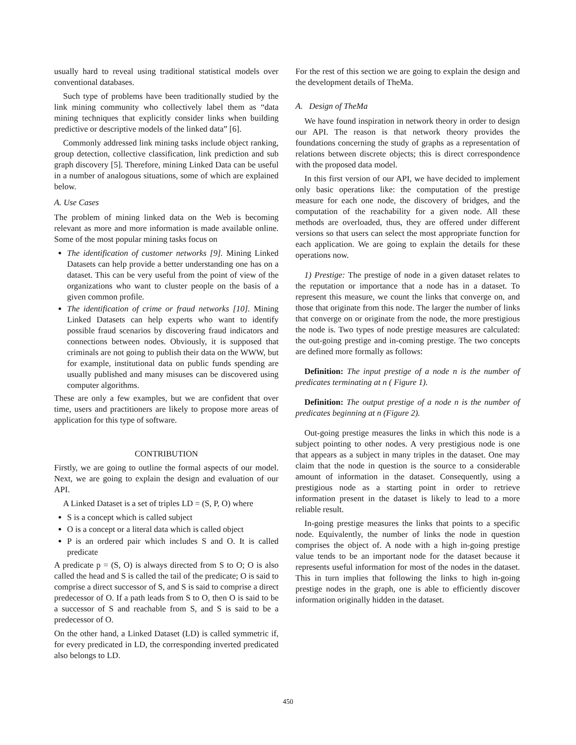usually hard to reveal using traditional statistical models over conventional databases.
Such type of problems have been traditionally studied by the link mining community who collectively label them as “data mining techniques that explicitly consider links when building predictive or descriptive models of the linked data” [6].
Commonly addressed link mining tasks include object ranking, group detection, collective classification, link prediction and sub graph discovery [5]. Therefore, mining Linked Data can be useful in a number of analogous situations, some of which are explained below.
A. Use Cases
The problem of mining linked data on the Web is becoming relevant as more and more information is made available online. Some of the most popular mining tasks focus on
The identification of customer networks [9]. Mining Linked Datasets can help provide a better understanding one has on a dataset. This can be very useful from the point of view of the organizations who want to cluster people on the basis of a given common profile.
The identification of crime or fraud networks [10]. Mining Linked Datasets can help experts who want to identify possible fraud scenarios by discovering fraud indicators and connections between nodes. Obviously, it is supposed that criminals are not going to publish their data on the WWW, but for example, institutional data on public funds spending are usually published and many misuses can be discovered using computer algorithms.
These are only a few examples, but we are confident that over time, users and practitioners are likely to propose more areas of application for this type of software.
CONTRIBUTION
Firstly, we are going to outline the formal aspects of our model. Next, we are going to explain the design and evaluation of our API.
A Linked Dataset is a set of triples LD = (S, P, O) where
S is a concept which is called subject
O is a concept or a literal data which is called object
P is an ordered pair which includes S and O. It is called predicate
A predicate p = (S, O) is always directed from S to O; O is also called the head and S is called the tail of the predicate; O is said to comprise a direct successor of S, and S is said to comprise a direct predecessor of O. If a path leads from S to O, then O is said to be a successor of S and reachable from S, and S is said to be a predecessor of O.
On the other hand, a Linked Dataset (LD) is called symmetric if, for every predicated in LD, the corresponding inverted predicated also belongs to LD.
For the rest of this section we are going to explain the design and the development details of TheMa.
A. Design of TheMa
We have found inspiration in network theory in order to design our API. The reason is that network theory provides the foundations concerning the study of graphs as a representation of relations between discrete objects; this is direct correspondence with the proposed data model.
In this first version of our API, we have decided to implement only basic operations like: the computation of the prestige measure for each one node, the discovery of bridges, and the computation of the reachability for a given node. All these methods are overloaded, thus, they are offered under different versions so that users can select the most appropriate function for each application. We are going to explain the details for these operations now.
1) Prestige: The prestige of node in a given dataset relates to the reputation or importance that a node has in a dataset. To represent this measure, we count the links that converge on, and those that originate from this node. The larger the number of links that converge on or originate from the node, the more prestigious the node is. Two types of node prestige measures are calculated: the out-going prestige and in-coming prestige. The two concepts are defined more formally as follows:
Definition: The input prestige of a node n is the number of predicates terminating at n ( Figure 1).
Definition: The output prestige of a node n is the number of predicates beginning at n (Figure 2).
Out-going prestige measures the links in which this node is a subject pointing to other nodes. A very prestigious node is one that appears as a subject in many triples in the dataset. One may claim that the node in question is the source to a considerable amount of information in the dataset. Consequently, using a prestigious node as a starting point in order to retrieve information present in the dataset is likely to lead to a more reliable result.
In-going prestige measures the links that points to a specific node. Equivalently, the number of links the node in question comprises the object of. A node with a high in-going prestige value tends to be an important node for the dataset because it represents useful information for most of the nodes in the dataset. This in turn implies that following the links to high in-going prestige nodes in the graph, one is able to efficiently discover information originally hidden in the dataset.
450